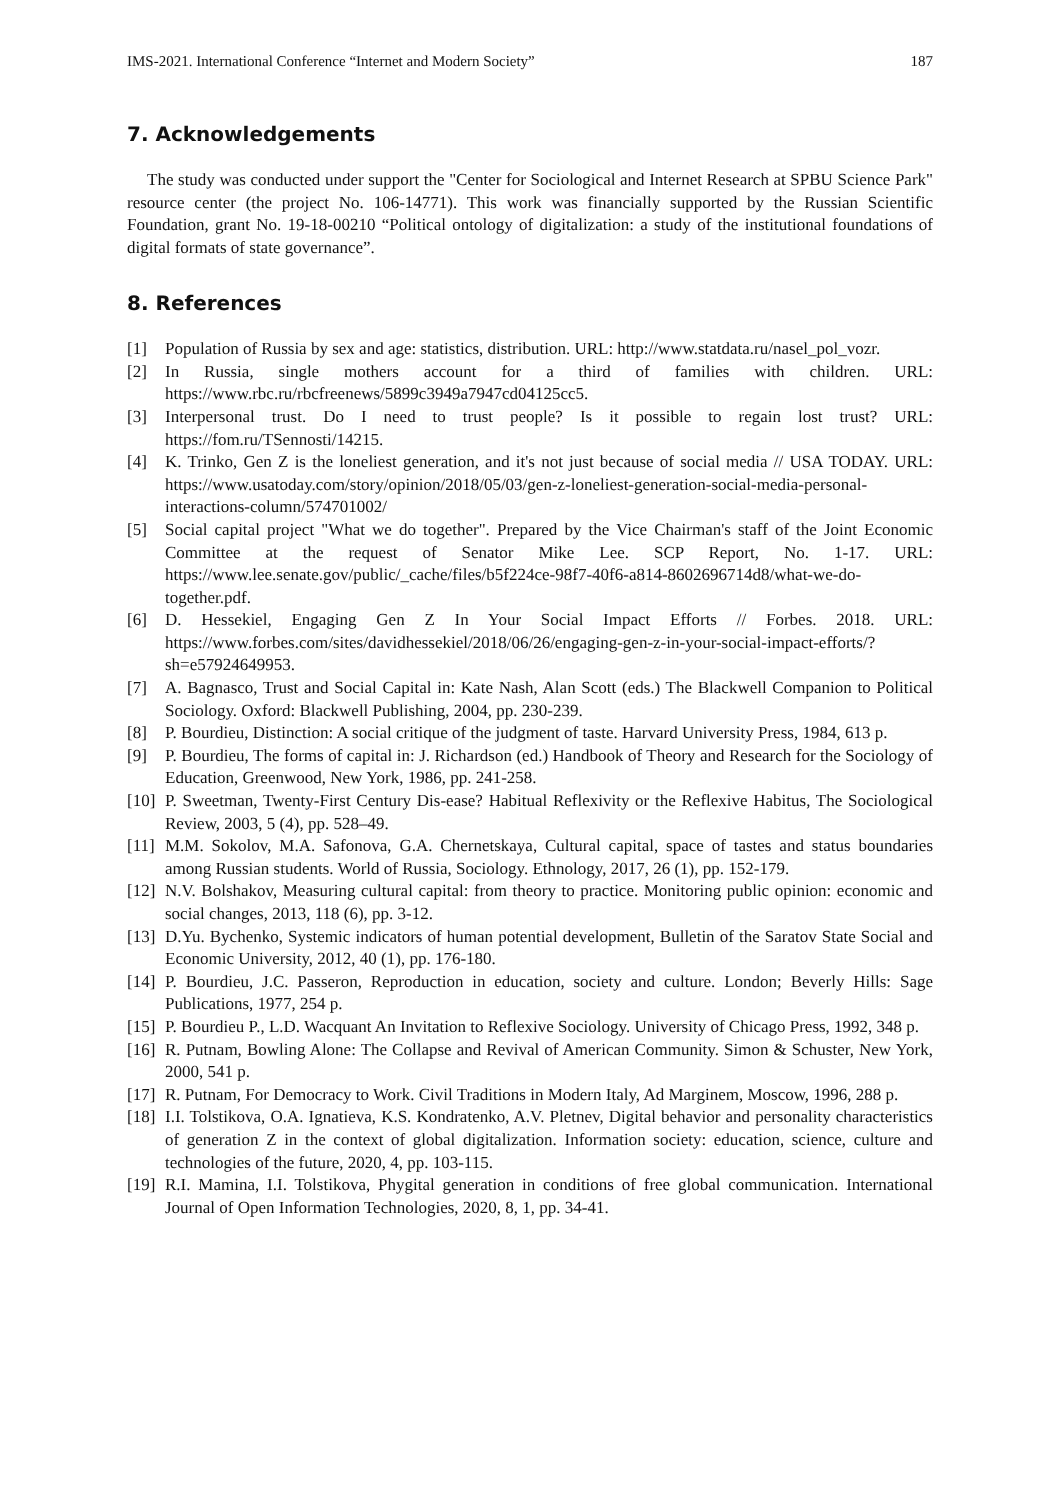IMS-2021. International Conference “Internet and Modern Society” 187
7. Acknowledgements
The study was conducted under support the "Center for Sociological and Internet Research at SPBU Science Park" resource center (the project No. 106-14771). This work was financially supported by the Russian Scientific Foundation, grant No. 19-18-00210 “Political ontology of digitalization: a study of the institutional foundations of digital formats of state governance”.
8. References
[1] Population of Russia by sex and age: statistics, distribution. URL: http://www.statdata.ru/nasel_pol_vozr.
[2] In Russia, single mothers account for a third of families with children. URL: https://www.rbc.ru/rbcfreenews/5899c3949a7947cd04125cc5.
[3] Interpersonal trust. Do I need to trust people? Is it possible to regain lost trust? URL: https://fom.ru/TSennosti/14215.
[4] K. Trinko, Gen Z is the loneliest generation, and it's not just because of social media // USA TODAY. URL: https://www.usatoday.com/story/opinion/2018/05/03/gen-z-loneliest-generation-social-media-personal-interactions-column/574701002/
[5] Social capital project "What we do together". Prepared by the Vice Chairman's staff of the Joint Economic Committee at the request of Senator Mike Lee. SCP Report, No. 1-17. URL: https://www.lee.senate.gov/public/_cache/files/b5f224ce-98f7-40f6-a814-8602696714d8/what-we-do-together.pdf.
[6] D. Hessekiel, Engaging Gen Z In Your Social Impact Efforts // Forbes. 2018. URL: https://www.forbes.com/sites/davidhessekiel/2018/06/26/engaging-gen-z-in-your-social-impact-efforts/?sh=e57924649953.
[7] A. Bagnasco, Trust and Social Capital in: Kate Nash, Alan Scott (eds.) The Blackwell Companion to Political Sociology. Oxford: Blackwell Publishing, 2004, pp. 230-239.
[8] P. Bourdieu, Distinction: A social critique of the judgment of taste. Harvard University Press, 1984, 613 p.
[9] P. Bourdieu, The forms of capital in: J. Richardson (ed.) Handbook of Theory and Research for the Sociology of Education, Greenwood, New York, 1986, pp. 241-258.
[10] P. Sweetman, Twenty-First Century Dis-ease? Habitual Reflexivity or the Reflexive Habitus, The Sociological Review, 2003, 5 (4), pp. 528–49.
[11] M.M. Sokolov, M.A. Safonova, G.A. Chernetskaya, Cultural capital, space of tastes and status boundaries among Russian students. World of Russia, Sociology. Ethnology, 2017, 26 (1), pp. 152-179.
[12] N.V. Bolshakov, Measuring cultural capital: from theory to practice. Monitoring public opinion: economic and social changes, 2013, 118 (6), pp. 3-12.
[13] D.Yu. Bychenko, Systemic indicators of human potential development, Bulletin of the Saratov State Social and Economic University, 2012, 40 (1), pp. 176-180.
[14] P. Bourdieu, J.C. Passeron, Reproduction in education, society and culture. London; Beverly Hills: Sage Publications, 1977, 254 p.
[15] P. Bourdieu P., L.D. Wacquant An Invitation to Reflexive Sociology. University of Chicago Press, 1992, 348 p.
[16] R. Putnam, Bowling Alone: The Collapse and Revival of American Community. Simon & Schuster, New York, 2000, 541 p.
[17] R. Putnam, For Democracy to Work. Civil Traditions in Modern Italy, Ad Marginem, Moscow, 1996, 288 p.
[18] I.I. Tolstikova, O.A. Ignatieva, K.S. Kondratenko, A.V. Pletnev, Digital behavior and personality characteristics of generation Z in the context of global digitalization. Information society: education, science, culture and technologies of the future, 2020, 4, pp. 103-115.
[19] R.I. Mamina, I.I. Tolstikova, Phygital generation in conditions of free global communication. International Journal of Open Information Technologies, 2020, 8, 1, pp. 34-41.